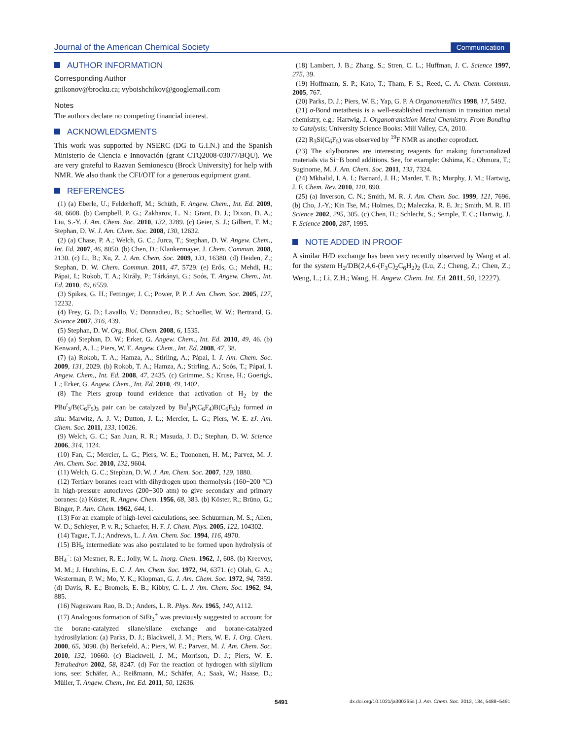Journal of the American Chemical Society Communication
AUTHOR INFORMATION
Corresponding Author
gnikonov@brocku.ca; vyboishchikov@googlemail.com
Notes
The authors declare no competing financial interest.
ACKNOWLEDGMENTS
This work was supported by NSERC (DG to G.I.N.) and the Spanish Ministerio de Ciencia e Innovación (grant CTQ2008-03077/BQU). We are very grateful to Razvan Semionescu (Brock University) for help with NMR. We also thank the CFI/OIT for a generous equipment grant.
REFERENCES
(1) (a) Eberle, U.; Felderhoff, M.; Schüth, F. Angew. Chem., Int. Ed. 2009, 48, 6608. (b) Campbell, P. G.; Zakharov, L. N.; Grant, D. J.; Dixon, D. A.; Liu, S.-Y. J. Am. Chem. Soc. 2010, 132, 3289. (c) Geier, S. J.; Gilbert, T. M.; Stephan, D. W. J. Am. Chem. Soc. 2008, 130, 12632.
(2) (a) Chase, P. A.; Welch, G. C.; Jurca, T.; Stephan, D. W. Angew. Chem., Int. Ed. 2007, 46, 8050. (b) Chen, D.; Klankermayer, J. Chem. Commun. 2008, 2130. (c) Li, B.; Xu, Z. J. Am. Chem. Soc. 2009, 131, 16380. (d) Heiden, Z.; Stephan, D. W. Chem. Commun. 2011, 47, 5729. (e) Erős, G.; Mehdi, H.; Pápai, I.; Rokob, T. A.; Király, P.; Tárkányi, G.; Soós, T. Angew. Chem., Int. Ed. 2010, 49, 6559.
(3) Spikes, G. H.; Fettinger, J. C.; Power, P. P. J. Am. Chem. Soc. 2005, 127, 12232.
(4) Frey, G. D.; Lavallo, V.; Donnadieu, B.; Schoeller, W. W.; Bertrand, G. Science 2007, 316, 439.
(5) Stephan, D. W. Org. Biol. Chem. 2008, 6, 1535.
(6) (a) Stephan, D. W.; Erker, G. Angew. Chem., Int. Ed. 2010, 49, 46. (b) Kenward, A. L.; Piers, W. E. Angew. Chem., Int. Ed. 2008, 47, 38.
(7) (a) Rokob, T. A.; Hamza, A.; Stirling, A.; Pápai, I. J. Am. Chem. Soc. 2009, 131, 2029. (b) Rokob, T. A.; Hamza, A.; Stirling, A.; Soós, T.; Pápai, I. Angew. Chem., Int. Ed. 2008, 47, 2435. (c) Grimme, S.; Kruse, H.; Goerigk, L.; Erker, G. Angew. Chem., Int. Ed. 2010, 49, 1402.
(8) The Piers group found evidence that activation of H<sub>2</sub> by the PBu<sup>t</sup><sub>3</sub>/B(C<sub>6</sub>F<sub>5</sub>)<sub>3</sub> pair can be catalyzed by Bu<sup>t</sup><sub>3</sub>P(C<sub>6</sub>F<sub>4</sub>)B(C<sub>6</sub>F<sub>5</sub>)<sub>2</sub> formed in situ: Marwitz, A. J. V.; Dutton, J. L.; Mercier, L. G.; Piers, W. E. zJ. Am. Chem. Soc. 2011, 133, 10026.
(9) Welch, G. C.; San Juan, R. R.; Masuda, J. D.; Stephan, D. W. Science 2006, 314, 1124.
(10) Fan, C.; Mercier, L. G.; Piers, W. E.; Tuononen, H. M.; Parvez, M. J. Am. Chem. Soc. 2010, 132, 9604.
(11) Welch, G. C.; Stephan, D. W. J. Am. Chem. Soc. 2007, 129, 1880.
(12) Tertiary boranes react with dihydrogen upon thermolysis (160−200 °C) in high-pressure autoclaves (200−300 atm) to give secondary and primary boranes: (a) Köster, R. Angew. Chem. 1956, 68, 383. (b) Köster, R.; Brüno, G.; Binger, P. Ann. Chem. 1962, 644, 1.
(13) For an example of high-level calculations, see: Schuurman, M. S.; Allen, W. D.; Schleyer, P. v. R.; Schaefer, H. F. J. Chem. Phys. 2005, 122, 104302.
(14) Tague, T. J.; Andrews, L. J. Am. Chem. Soc. 1994, 116, 4970.
(15) BH<sub>5</sub> intermediate was also postulated to be formed upon hydrolysis of BH<sub>4</sub><sup>−</sup>: (a) Mesmer, R. E.; Jolly, W. L. Inorg. Chem. 1962, 1, 608. (b) Kreevoy, M. M.; J. Hutchins, E. C. J. Am. Chem. Soc. 1972, 94, 6371. (c) Olah, G. A.; Westerman, P. W.; Mo, Y. K.; Klopman, G. J. Am. Chem. Soc. 1972, 94, 7859. (d) Davis, R. E.; Bromels, E. B.; Kibby, C. L. J. Am. Chem. Soc. 1962, 84, 885.
(16) Nageswara Rao, B. D.; Anders, L. R. Phys. Rev. 1965, 140, A112.
(17) Analogous formation of SiEt<sub>3</sub><sup>+</sup> was previously suggested to account for the borane-catalyzed silane/silane exchange and borane-catalyzed hydrosilylation: (a) Parks, D. J.; Blackwell, J. M.; Piers, W. E. J. Org. Chem. 2000, 65, 3090. (b) Berkefeld, A.; Piers, W. E.; Parvez, M. J. Am. Chem. Soc. 2010, 132, 10660. (c) Blackwell, J. M.; Morrison, D. J.; Piers, W. E. Tetrahedron 2002, 58, 8247. (d) For the reaction of hydrogen with silylium ions, see: Schäfer, A.; Reißmann, M.; Schäfer, A.; Saak, W.; Haase, D.; Müller, T. Angew. Chem., Int. Ed. 2011, 50, 12636.
(18) Lambert, J. B.; Zhang, S.; Stren, C. L.; Huffman, J. C. Science 1997, 275, 39.
(19) Hoffmann, S. P.; Kato, T.; Tham, F. S.; Reed, C. A. Chem. Commun. 2005, 767.
(20) Parks, D. J.; Piers, W. E.; Yap, G. P. A Organometallics 1998, 17, 5492.
(21) σ-Bond metathesis is a well-established mechanism in transition metal chemistry, e.g.: Hartwig, J. Organotransition Metal Chemistry. From Bonding to Catalysis; University Science Books: Mill Valley, CA, 2010.
(22) R<sub>3</sub>Si(C<sub>6</sub>F<sub>5</sub>) was observed by <sup>19</sup>F NMR as another coproduct.
(23) The silylboranes are interesting reagents for making functionalized materials via Si−B bond additions. See, for example: Oshima, K.; Ohmura, T.; Suginome, M. J. Am. Chem. Soc. 2011, 133, 7324.
(24) Mkhalid, I. A. I.; Barnard, J. H.; Marder, T. B.; Murphy, J. M.; Hartwig, J. F. Chem. Rev. 2010, 110, 890.
(25) (a) Inverson, C. N.; Smith, M. R. J. Am. Chem. Soc. 1999, 121, 7696. (b) Cho, J.-Y.; Kin Tse, M.; Holmes, D.; Maleczka, R. E. Jr.; Smith, M. R. III Science 2002, 295, 305. (c) Chen, H.; Schlecht, S.; Semple, T. C.; Hartwig, J. F. Science 2000, 287, 1995.
NOTE ADDED IN PROOF
A similar H/D exchange has been very recently observed by Wang et al. for the system H<sub>2</sub>/DB(2,4,6-(F<sub>3</sub>C)<sub>2</sub>C<sub>6</sub>H<sub>2</sub>)<sub>2</sub> (Lu, Z.; Cheng, Z.; Chen, Z.; Weng, L.; Li, Z.H.; Wang, H. Angew. Chem. Int. Ed. 2011, 50, 12227).
5491 dx.doi.org/10.1021/ja300365s | J. Am. Chem. Soc. 2012, 134, 5488−5491